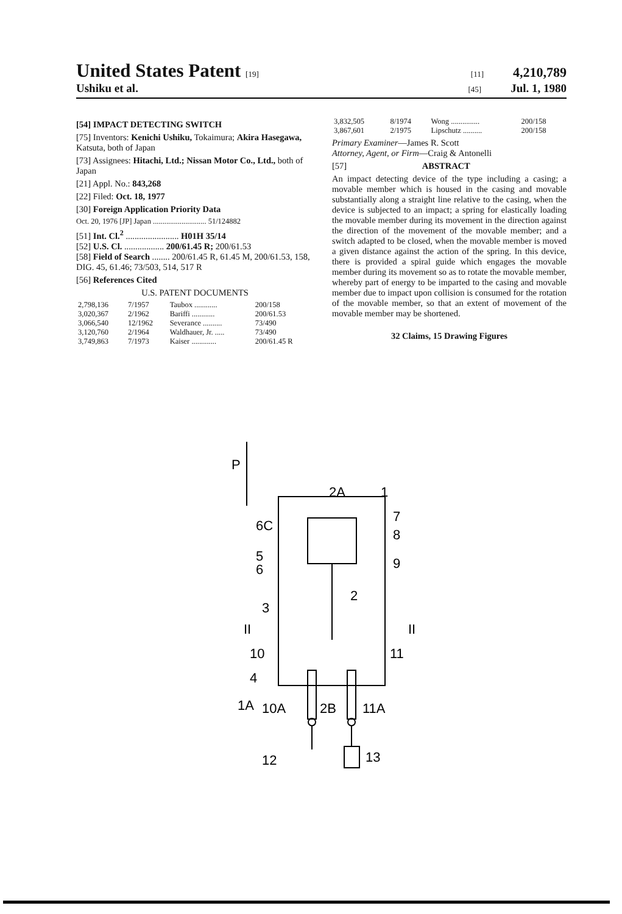United States Patent [19] [11] 4,210,789
Ushiku et al. [45] Jul. 1, 1980
[54] IMPACT DETECTING SWITCH
[75] Inventors: Kenichi Ushiku, Tokaimura; Akira Hasegawa, Katsuta, both of Japan
[73] Assignees: Hitachi, Ltd.; Nissan Motor Co., Ltd., both of Japan
[21] Appl. No.: 843,268
[22] Filed: Oct. 18, 1977
[30] Foreign Application Priority Data
Oct. 20, 1976 [JP] Japan ............................ 51/124882
[51] Int. Cl.<sup>2</sup> ........................ H01H 35/14
[52] U.S. Cl. .................. 200/61.45 R; 200/61.53
[58] Field of Search ........ 200/61.45 R, 61.45 M, 200/61.53, 158, DIG. 45, 61.46; 73/503, 514, 517 R
[56] References Cited
U.S. PATENT DOCUMENTS
| 2,798,136 | 7/1957 | Taubox ............ | 200/158 |
| 3,020,367 | 2/1962 | Bariffi ............ | 200/61.53 |
| 3,066,540 | 12/1962 | Severance .......... | 73/490 |
| 3,120,760 | 2/1964 | Waldhauer, Jr. ..... | 73/490 |
| 3,749,863 | 7/1973 | Kaiser ............. | 200/61.45 R |
| 3,832,505 | 8/1974 | Wong ............... | 200/158 |
| 3,867,601 | 2/1975 | Lipschutz .......... | 200/158 |
Primary Examiner—James R. Scott
Attorney, Agent, or Firm—Craig & Antonelli
[57] ABSTRACT
An impact detecting device of the type including a casing; a movable member which is housed in the casing and movable substantially along a straight line relative to the casing, when the device is subjected to an impact; a spring for elastically loading the movable member during its movement in the direction against the direction of the movement of the movable member; and a switch adapted to be closed, when the movable member is moved a given distance against the action of the spring. In this device, there is provided a spiral guide which engages the movable member during its movement so as to rotate the movable member, whereby part of energy to be imparted to the casing and movable member due to impact upon collision is consumed for the rotation of the movable member, so that an extent of movement of the movable member may be shortened.
32 Claims, 15 Drawing Figures
P
2A
1
6C
7
8
5
6
9
2
3
II
II
10
11
4
1A
10A
2B
11A
12
13